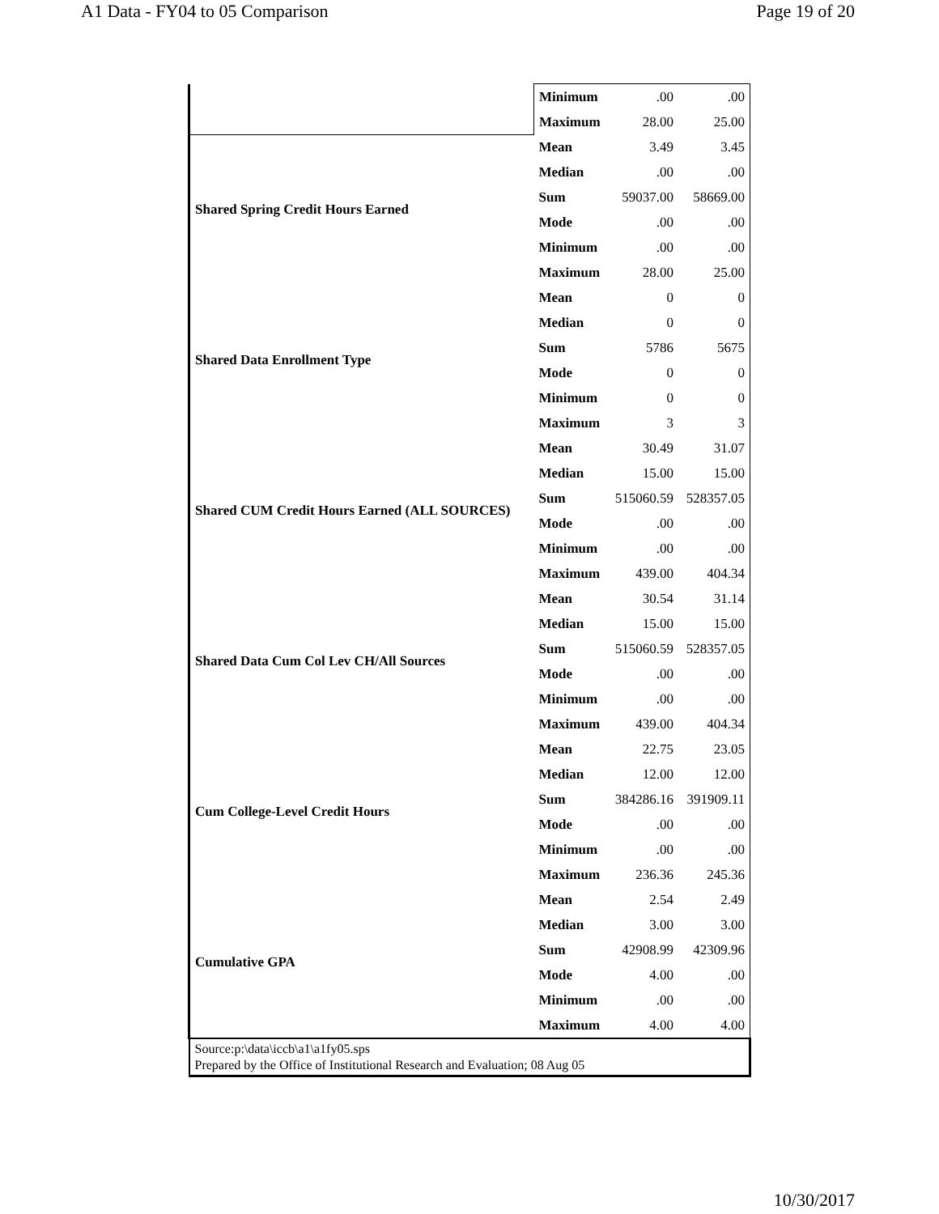A1 Data - FY04 to 05 Comparison Page 19 of 20
| | Minimum | .00 | .00 |
| | Maximum | 28.00 | 25.00 |
| Shared Spring Credit Hours Earned | Mean | 3.49 | 3.45 |
| | Median | .00 | .00 |
| | Sum | 59037.00 | 58669.00 |
| | Mode | .00 | .00 |
| | Minimum | .00 | .00 |
| | Maximum | 28.00 | 25.00 |
| Shared Data Enrollment Type | Mean | 0 | 0 |
| | Median | 0 | 0 |
| | Sum | 5786 | 5675 |
| | Mode | 0 | 0 |
| | Minimum | 0 | 0 |
| | Maximum | 3 | 3 |
| Shared CUM Credit Hours Earned (ALL SOURCES) | Mean | 30.49 | 31.07 |
| | Median | 15.00 | 15.00 |
| | Sum | 515060.59 | 528357.05 |
| | Mode | .00 | .00 |
| | Minimum | .00 | .00 |
| | Maximum | 439.00 | 404.34 |
| Shared Data Cum Col Lev CH/All Sources | Mean | 30.54 | 31.14 |
| | Median | 15.00 | 15.00 |
| | Sum | 515060.59 | 528357.05 |
| | Mode | .00 | .00 |
| | Minimum | .00 | .00 |
| | Maximum | 439.00 | 404.34 |
| Cum College-Level Credit Hours | Mean | 22.75 | 23.05 |
| | Median | 12.00 | 12.00 |
| | Sum | 384286.16 | 391909.11 |
| | Mode | .00 | .00 |
| | Minimum | .00 | .00 |
| | Maximum | 236.36 | 245.36 |
| Cumulative GPA | Mean | 2.54 | 2.49 |
| | Median | 3.00 | 3.00 |
| | Sum | 42908.99 | 42309.96 |
| | Mode | 4.00 | .00 |
| | Minimum | .00 | .00 |
| | Maximum | 4.00 | 4.00 |
| Source:p:\data\iccb\a1\a1fy05.sps Prepared by the Office of Institutional Research and Evaluation; 08 Aug 05 | | | |
10/30/2017